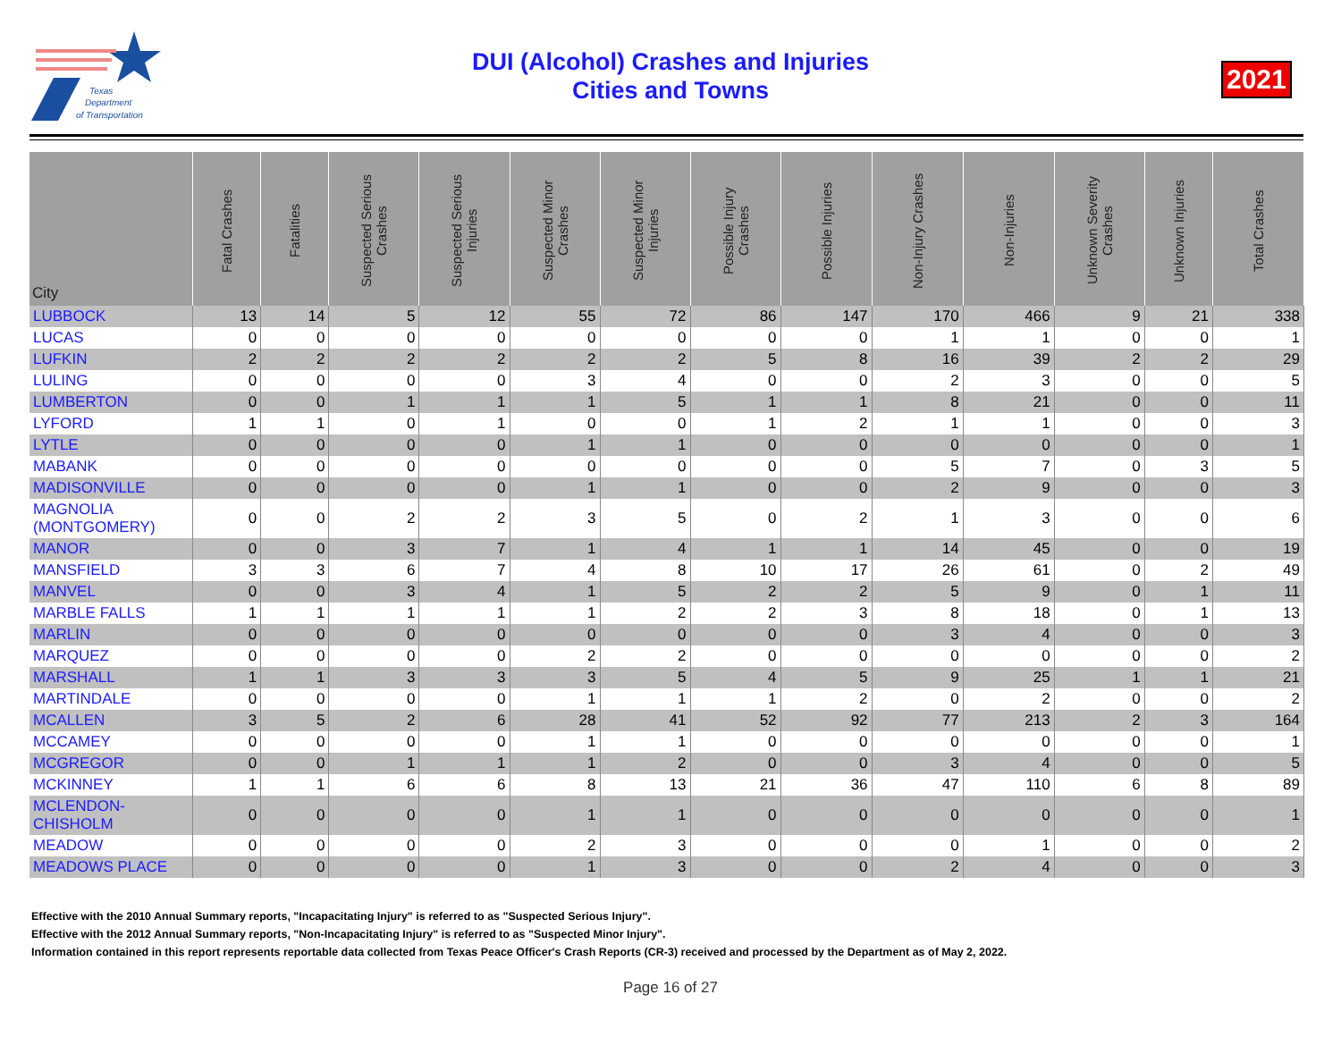Texas
Department
of Transportation
DUI (Alcohol) Crashes and Injuries
Cities and Towns
2021
| City | Fatal Crashes | Fatalities | Suspected Serious Crashes | Suspected Serious Injuries | Suspected Minor Crashes | Suspected Minor Injuries | Possible Injury Crashes | Possible Injuries | Non-Injury Crashes | Non-Injuries | Unknown Severity Crashes | Unknown Injuries | Total Crashes |
| --- | --- | --- | --- | --- | --- | --- | --- | --- | --- | --- | --- | --- | --- |
| LUBBOCK | 13 | 14 | 5 | 12 | 55 | 72 | 86 | 147 | 170 | 466 | 9 | 21 | 338 |
| LUCAS | 0 | 0 | 0 | 0 | 0 | 0 | 0 | 0 | 1 | 1 | 0 | 0 | 1 |
| LUFKIN | 2 | 2 | 2 | 2 | 2 | 2 | 5 | 8 | 16 | 39 | 2 | 2 | 29 |
| LULING | 0 | 0 | 0 | 0 | 3 | 4 | 0 | 0 | 2 | 3 | 0 | 0 | 5 |
| LUMBERTON | 0 | 0 | 1 | 1 | 1 | 5 | 1 | 1 | 8 | 21 | 0 | 0 | 11 |
| LYFORD | 1 | 1 | 0 | 1 | 0 | 0 | 1 | 2 | 1 | 1 | 0 | 0 | 3 |
| LYTLE | 0 | 0 | 0 | 0 | 1 | 1 | 0 | 0 | 0 | 0 | 0 | 0 | 1 |
| MABANK | 0 | 0 | 0 | 0 | 0 | 0 | 0 | 0 | 5 | 7 | 0 | 3 | 5 |
| MADISONVILLE | 0 | 0 | 0 | 0 | 1 | 1 | 0 | 0 | 2 | 9 | 0 | 0 | 3 |
| MAGNOLIA (MONTGOMERY) | 0 | 0 | 2 | 2 | 3 | 5 | 0 | 2 | 1 | 3 | 0 | 0 | 6 |
| MANOR | 0 | 0 | 3 | 7 | 1 | 4 | 1 | 1 | 14 | 45 | 0 | 0 | 19 |
| MANSFIELD | 3 | 3 | 6 | 7 | 4 | 8 | 10 | 17 | 26 | 61 | 0 | 2 | 49 |
| MANVEL | 0 | 0 | 3 | 4 | 1 | 5 | 2 | 2 | 5 | 9 | 0 | 1 | 11 |
| MARBLE FALLS | 1 | 1 | 1 | 1 | 1 | 2 | 2 | 3 | 8 | 18 | 0 | 1 | 13 |
| MARLIN | 0 | 0 | 0 | 0 | 0 | 0 | 0 | 0 | 3 | 4 | 0 | 0 | 3 |
| MARQUEZ | 0 | 0 | 0 | 0 | 2 | 2 | 0 | 0 | 0 | 0 | 0 | 0 | 2 |
| MARSHALL | 1 | 1 | 3 | 3 | 3 | 5 | 4 | 5 | 9 | 25 | 1 | 1 | 21 |
| MARTINDALE | 0 | 0 | 0 | 0 | 1 | 1 | 1 | 2 | 0 | 2 | 0 | 0 | 2 |
| MCALLEN | 3 | 5 | 2 | 6 | 28 | 41 | 52 | 92 | 77 | 213 | 2 | 3 | 164 |
| MCCAMEY | 0 | 0 | 0 | 0 | 1 | 1 | 0 | 0 | 0 | 0 | 0 | 0 | 1 |
| MCGREGOR | 0 | 0 | 1 | 1 | 1 | 2 | 0 | 0 | 3 | 4 | 0 | 0 | 5 |
| MCKINNEY | 1 | 1 | 6 | 6 | 8 | 13 | 21 | 36 | 47 | 110 | 6 | 8 | 89 |
| MCLENDON-CHISHOLM | 0 | 0 | 0 | 0 | 1 | 1 | 0 | 0 | 0 | 0 | 0 | 0 | 1 |
| MEADOW | 0 | 0 | 0 | 0 | 2 | 3 | 0 | 0 | 0 | 1 | 0 | 0 | 2 |
| MEADOWS PLACE | 0 | 0 | 0 | 0 | 1 | 3 | 0 | 0 | 2 | 4 | 0 | 0 | 3 |
Effective with the 2010 Annual Summary reports, "Incapacitating Injury" is referred to as "Suspected Serious Injury".
Effective with the 2012 Annual Summary reports, "Non-Incapacitating Injury" is referred to as "Suspected Minor Injury".
Information contained in this report represents reportable data collected from Texas Peace Officer's Crash Reports (CR-3) received and processed by the Department as of May 2, 2022.
Page 16 of 27